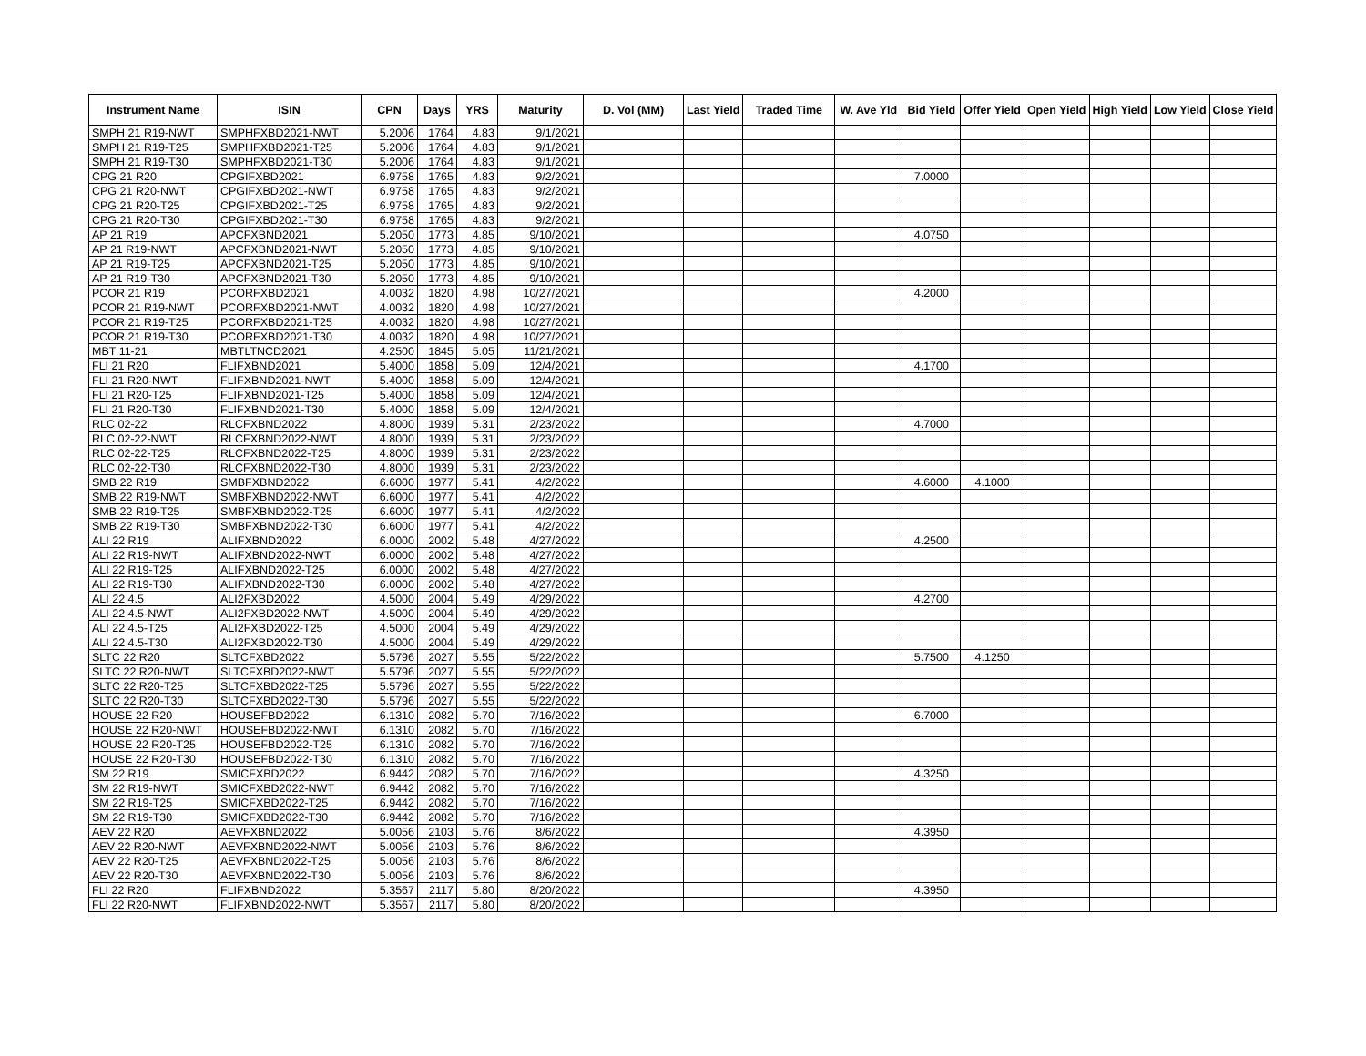| Instrument Name | ISIN | CPN | Days | YRS | Maturity | D. Vol (MM) | Last Yield | Traded Time | W. Ave Yld | Bid Yield | Offer Yield | Open Yield | High Yield | Low Yield | Close Yield |
| --- | --- | --- | --- | --- | --- | --- | --- | --- | --- | --- | --- | --- | --- | --- | --- |
| SMPH 21 R19-NWT | SMPHFXBD2021-NWT | 5.2006 | 1764 | 4.83 | 9/1/2021 | | | | | | | | | | |
| SMPH 21 R19-T25 | SMPHFXBD2021-T25 | 5.2006 | 1764 | 4.83 | 9/1/2021 | | | | | | | | | | |
| SMPH 21 R19-T30 | SMPHFXBD2021-T30 | 5.2006 | 1764 | 4.83 | 9/1/2021 | | | | | | | | | | |
| CPG 21 R20 | CPGIFXBD2021 | 6.9758 | 1765 | 4.83 | 9/2/2021 | | | | | 7.0000 | | | | | |
| CPG 21 R20-NWT | CPGIFXBD2021-NWT | 6.9758 | 1765 | 4.83 | 9/2/2021 | | | | | | | | | | |
| CPG 21 R20-T25 | CPGIFXBD2021-T25 | 6.9758 | 1765 | 4.83 | 9/2/2021 | | | | | | | | | | |
| CPG 21 R20-T30 | CPGIFXBD2021-T30 | 6.9758 | 1765 | 4.83 | 9/2/2021 | | | | | | | | | | |
| AP 21 R19 | APCFXBND2021 | 5.2050 | 1773 | 4.85 | 9/10/2021 | | | | | 4.0750 | | | | | |
| AP 21 R19-NWT | APCFXBND2021-NWT | 5.2050 | 1773 | 4.85 | 9/10/2021 | | | | | | | | | | |
| AP 21 R19-T25 | APCFXBND2021-T25 | 5.2050 | 1773 | 4.85 | 9/10/2021 | | | | | | | | | | |
| AP 21 R19-T30 | APCFXBND2021-T30 | 5.2050 | 1773 | 4.85 | 9/10/2021 | | | | | | | | | | |
| PCOR 21 R19 | PCORFXBD2021 | 4.0032 | 1820 | 4.98 | 10/27/2021 | | | | | 4.2000 | | | | | |
| PCOR 21 R19-NWT | PCORFXBD2021-NWT | 4.0032 | 1820 | 4.98 | 10/27/2021 | | | | | | | | | | |
| PCOR 21 R19-T25 | PCORFXBD2021-T25 | 4.0032 | 1820 | 4.98 | 10/27/2021 | | | | | | | | | | |
| PCOR 21 R19-T30 | PCORFXBD2021-T30 | 4.0032 | 1820 | 4.98 | 10/27/2021 | | | | | | | | | | |
| MBT 11-21 | MBTLTNCD2021 | 4.2500 | 1845 | 5.05 | 11/21/2021 | | | | | | | | | | |
| FLI 21 R20 | FLIFXBND2021 | 5.4000 | 1858 | 5.09 | 12/4/2021 | | | | | 4.1700 | | | | | |
| FLI 21 R20-NWT | FLIFXBND2021-NWT | 5.4000 | 1858 | 5.09 | 12/4/2021 | | | | | | | | | | |
| FLI 21 R20-T25 | FLIFXBND2021-T25 | 5.4000 | 1858 | 5.09 | 12/4/2021 | | | | | | | | | | |
| FLI 21 R20-T30 | FLIFXBND2021-T30 | 5.4000 | 1858 | 5.09 | 12/4/2021 | | | | | | | | | | |
| RLC 02-22 | RLCFXBND2022 | 4.8000 | 1939 | 5.31 | 2/23/2022 | | | | | 4.7000 | | | | | |
| RLC 02-22-NWT | RLCFXBND2022-NWT | 4.8000 | 1939 | 5.31 | 2/23/2022 | | | | | | | | | | |
| RLC 02-22-T25 | RLCFXBND2022-T25 | 4.8000 | 1939 | 5.31 | 2/23/2022 | | | | | | | | | | |
| RLC 02-22-T30 | RLCFXBND2022-T30 | 4.8000 | 1939 | 5.31 | 2/23/2022 | | | | | | | | | | |
| SMB 22 R19 | SMBFXBND2022 | 6.6000 | 1977 | 5.41 | 4/2/2022 | | | | | 4.6000 | 4.1000 | | | | |
| SMB 22 R19-NWT | SMBFXBND2022-NWT | 6.6000 | 1977 | 5.41 | 4/2/2022 | | | | | | | | | | |
| SMB 22 R19-T25 | SMBFXBND2022-T25 | 6.6000 | 1977 | 5.41 | 4/2/2022 | | | | | | | | | | |
| SMB 22 R19-T30 | SMBFXBND2022-T30 | 6.6000 | 1977 | 5.41 | 4/2/2022 | | | | | | | | | | |
| ALI 22 R19 | ALIFXBND2022 | 6.0000 | 2002 | 5.48 | 4/27/2022 | | | | | 4.2500 | | | | | |
| ALI 22 R19-NWT | ALIFXBND2022-NWT | 6.0000 | 2002 | 5.48 | 4/27/2022 | | | | | | | | | | |
| ALI 22 R19-T25 | ALIFXBND2022-T25 | 6.0000 | 2002 | 5.48 | 4/27/2022 | | | | | | | | | | |
| ALI 22 R19-T30 | ALIFXBND2022-T30 | 6.0000 | 2002 | 5.48 | 4/27/2022 | | | | | | | | | | |
| ALI 22 4.5 | ALI2FXBD2022 | 4.5000 | 2004 | 5.49 | 4/29/2022 | | | | | 4.2700 | | | | | |
| ALI 22 4.5-NWT | ALI2FXBD2022-NWT | 4.5000 | 2004 | 5.49 | 4/29/2022 | | | | | | | | | | |
| ALI 22 4.5-T25 | ALI2FXBD2022-T25 | 4.5000 | 2004 | 5.49 | 4/29/2022 | | | | | | | | | | |
| ALI 22 4.5-T30 | ALI2FXBD2022-T30 | 4.5000 | 2004 | 5.49 | 4/29/2022 | | | | | | | | | | |
| SLTC 22 R20 | SLTCFXBD2022 | 5.5796 | 2027 | 5.55 | 5/22/2022 | | | | | 5.7500 | 4.1250 | | | | |
| SLTC 22 R20-NWT | SLTCFXBD2022-NWT | 5.5796 | 2027 | 5.55 | 5/22/2022 | | | | | | | | | | |
| SLTC 22 R20-T25 | SLTCFXBD2022-T25 | 5.5796 | 2027 | 5.55 | 5/22/2022 | | | | | | | | | | |
| SLTC 22 R20-T30 | SLTCFXBD2022-T30 | 5.5796 | 2027 | 5.55 | 5/22/2022 | | | | | | | | | | |
| HOUSE 22 R20 | HOUSEFBD2022 | 6.1310 | 2082 | 5.70 | 7/16/2022 | | | | | 6.7000 | | | | | |
| HOUSE 22 R20-NWT | HOUSEFBD2022-NWT | 6.1310 | 2082 | 5.70 | 7/16/2022 | | | | | | | | | | |
| HOUSE 22 R20-T25 | HOUSEFBD2022-T25 | 6.1310 | 2082 | 5.70 | 7/16/2022 | | | | | | | | | | |
| HOUSE 22 R20-T30 | HOUSEFBD2022-T30 | 6.1310 | 2082 | 5.70 | 7/16/2022 | | | | | | | | | | |
| SM 22 R19 | SMICFXBD2022 | 6.9442 | 2082 | 5.70 | 7/16/2022 | | | | | 4.3250 | | | | | |
| SM 22 R19-NWT | SMICFXBD2022-NWT | 6.9442 | 2082 | 5.70 | 7/16/2022 | | | | | | | | | | |
| SM 22 R19-T25 | SMICFXBD2022-T25 | 6.9442 | 2082 | 5.70 | 7/16/2022 | | | | | | | | | | |
| SM 22 R19-T30 | SMICFXBD2022-T30 | 6.9442 | 2082 | 5.70 | 7/16/2022 | | | | | | | | | | |
| AEV 22 R20 | AEVFXBND2022 | 5.0056 | 2103 | 5.76 | 8/6/2022 | | | | | 4.3950 | | | | | |
| AEV 22 R20-NWT | AEVFXBND2022-NWT | 5.0056 | 2103 | 5.76 | 8/6/2022 | | | | | | | | | | |
| AEV 22 R20-T25 | AEVFXBND2022-T25 | 5.0056 | 2103 | 5.76 | 8/6/2022 | | | | | | | | | | |
| AEV 22 R20-T30 | AEVFXBND2022-T30 | 5.0056 | 2103 | 5.76 | 8/6/2022 | | | | | | | | | | |
| FLI 22 R20 | FLIFXBND2022 | 5.3567 | 2117 | 5.80 | 8/20/2022 | | | | | 4.3950 | | | | | |
| FLI 22 R20-NWT | FLIFXBND2022-NWT | 5.3567 | 2117 | 5.80 | 8/20/2022 | | | | | | | | | | |